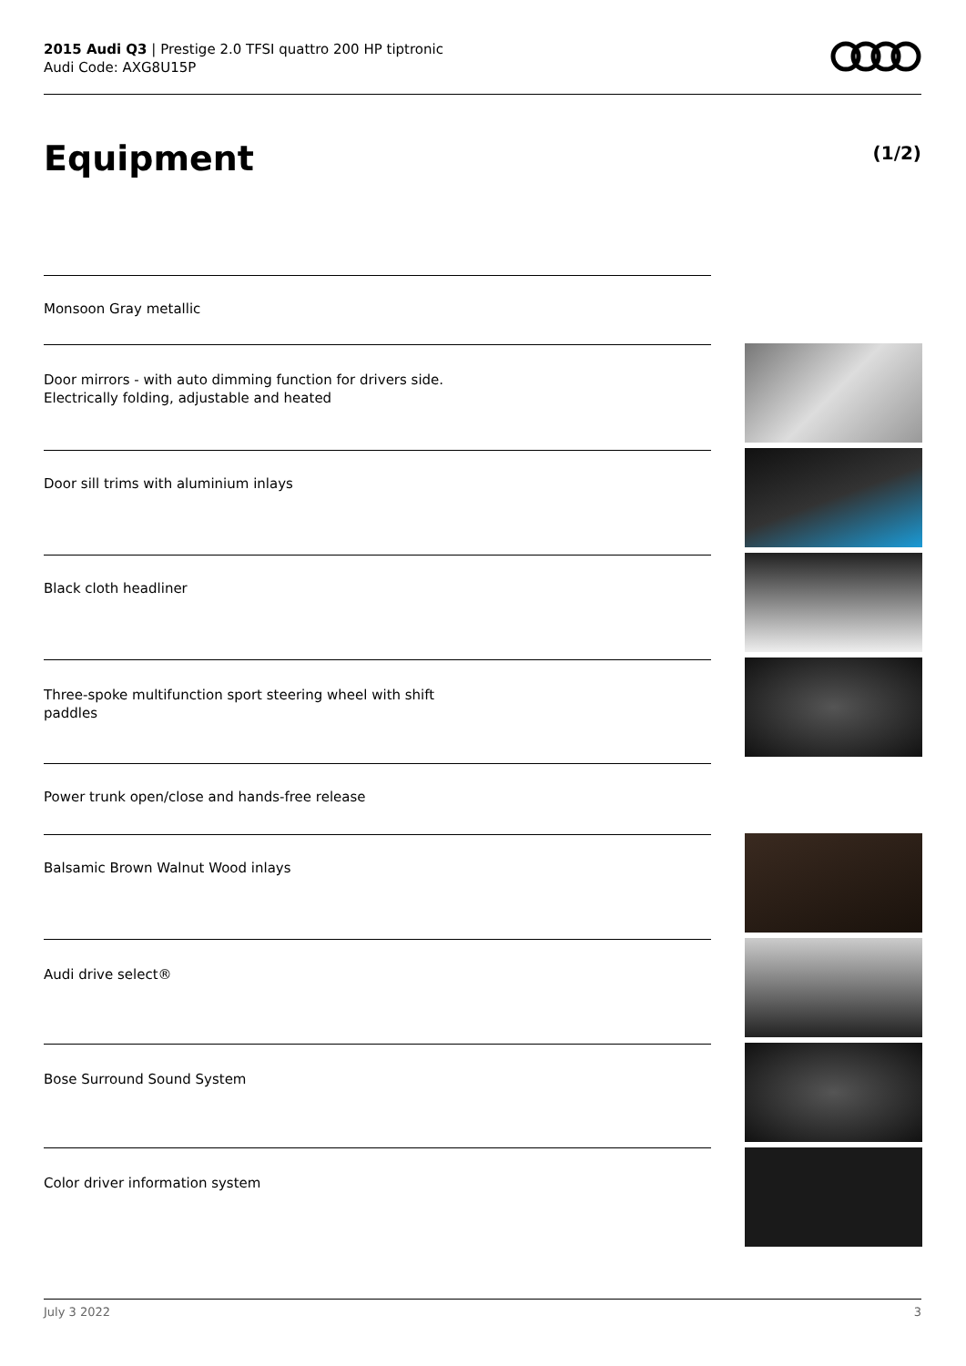2015 Audi Q3 | Prestige 2.0 TFSI quattro 200 HP tiptronic
Audi Code: AXG8U15P
Equipment (1/2)
Monsoon Gray metallic
Door mirrors - with auto dimming function for drivers side.
Electrically folding, adjustable and heated
Door sill trims with aluminium inlays
Black cloth headliner
Three-spoke multifunction sport steering wheel with shift
paddles
Power trunk open/close and hands-free release
Balsamic Brown Walnut Wood inlays
Audi drive select®
Bose Surround Sound System
Color driver information system
July 3 2022 3